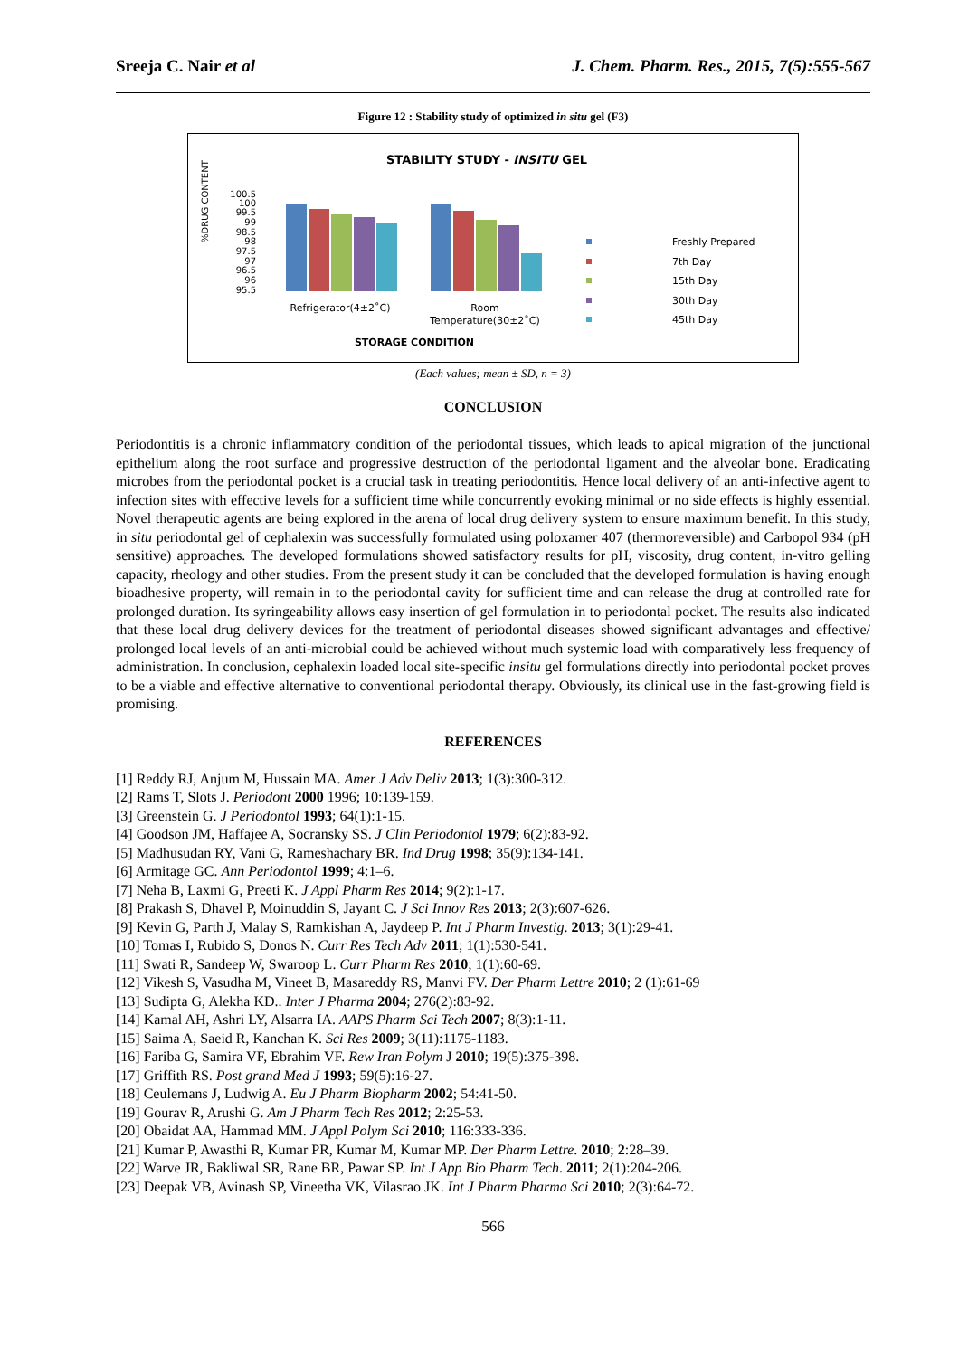Sreeja C. Nair et al J. Chem. Pharm. Res., 2015, 7(5):555-567
Figure 12 : Stability study of optimized in situ gel (F3)
STABILITY STUDY - INSITU GEL
%DRUG CONTENT
100.5
100
99.5
99
98.5
98
97.5
97
96.5
96
95.5
Refrigerator(4±2˚C)
Room
Temperature(30±2˚C)
STORAGE CONDITION
Freshly Prepared
7th Day
15th Day
30th Day
45th Day
(Each values; mean ± SD, n = 3)
CONCLUSION
Periodontitis is a chronic inflammatory condition of the periodontal tissues, which leads to apical migration of the junctional epithelium along the root surface and progressive destruction of the periodontal ligament and the alveolar bone. Eradicating microbes from the periodontal pocket is a crucial task in treating periodontitis. Hence local delivery of an anti-infective agent to infection sites with effective levels for a sufficient time while concurrently evoking minimal or no side effects is highly essential. Novel therapeutic agents are being explored in the arena of local drug delivery system to ensure maximum benefit. In this study, in situ periodontal gel of cephalexin was successfully formulated using poloxamer 407 (thermoreversible) and Carbopol 934 (pH sensitive) approaches. The developed formulations showed satisfactory results for pH, viscosity, drug content, in-vitro gelling capacity, rheology and other studies. From the present study it can be concluded that the developed formulation is having enough bioadhesive property, will remain in to the periodontal cavity for sufficient time and can release the drug at controlled rate for prolonged duration. Its syringeability allows easy insertion of gel formulation in to periodontal pocket. The results also indicated that these local drug delivery devices for the treatment of periodontal diseases showed significant advantages and effective/ prolonged local levels of an anti-microbial could be achieved without much systemic load with comparatively less frequency of administration. In conclusion, cephalexin loaded local site-specific insitu gel formulations directly into periodontal pocket proves to be a viable and effective alternative to conventional periodontal therapy. Obviously, its clinical use in the fast-growing field is promising.
REFERENCES
[1] Reddy RJ, Anjum M, Hussain MA. Amer J Adv Deliv 2013; 1(3):300-312.
[2] Rams T, Slots J. Periodont 2000 1996; 10:139-159.
[3] Greenstein G. J Periodontol 1993; 64(1):1-15.
[4] Goodson JM, Haffajee A, Socransky SS. J Clin Periodontol 1979; 6(2):83-92.
[5] Madhusudan RY, Vani G, Rameshachary BR. Ind Drug 1998; 35(9):134-141.
[6] Armitage GC. Ann Periodontol 1999; 4:1–6.
[7] Neha B, Laxmi G, Preeti K. J Appl Pharm Res 2014; 9(2):1-17.
[8] Prakash S, Dhavel P, Moinuddin S, Jayant C. J Sci Innov Res 2013; 2(3):607-626.
[9] Kevin G, Parth J, Malay S, Ramkishan A, Jaydeep P. Int J Pharm Investig. 2013; 3(1):29-41.
[10] Tomas I, Rubido S, Donos N. Curr Res Tech Adv 2011; 1(1):530-541.
[11] Swati R, Sandeep W, Swaroop L. Curr Pharm Res 2010; 1(1):60-69.
[12] Vikesh S, Vasudha M, Vineet B, Masareddy RS, Manvi FV. Der Pharm Lettre 2010; 2 (1):61-69
[13] Sudipta G, Alekha KD.. Inter J Pharma 2004; 276(2):83-92.
[14] Kamal AH, Ashri LY, Alsarra IA. AAPS Pharm Sci Tech 2007; 8(3):1-11.
[15] Saima A, Saeid R, Kanchan K. Sci Res 2009; 3(11):1175-1183.
[16] Fariba G, Samira VF, Ebrahim VF. Rew Iran Polym J 2010; 19(5):375-398.
[17] Griffith RS. Post grand Med J 1993; 59(5):16-27.
[18] Ceulemans J, Ludwig A. Eu J Pharm Biopharm 2002; 54:41-50.
[19] Gourav R, Arushi G. Am J Pharm Tech Res 2012; 2:25-53.
[20] Obaidat AA, Hammad MM. J Appl Polym Sci 2010; 116:333-336.
[21] Kumar P, Awasthi R, Kumar PR, Kumar M, Kumar MP. Der Pharm Lettre. 2010; 2:28–39.
[22] Warve JR, Bakliwal SR, Rane BR, Pawar SP. Int J App Bio Pharm Tech. 2011; 2(1):204-206.
[23] Deepak VB, Avinash SP, Vineetha VK, Vilasrao JK. Int J Pharm Pharma Sci 2010; 2(3):64-72.
566